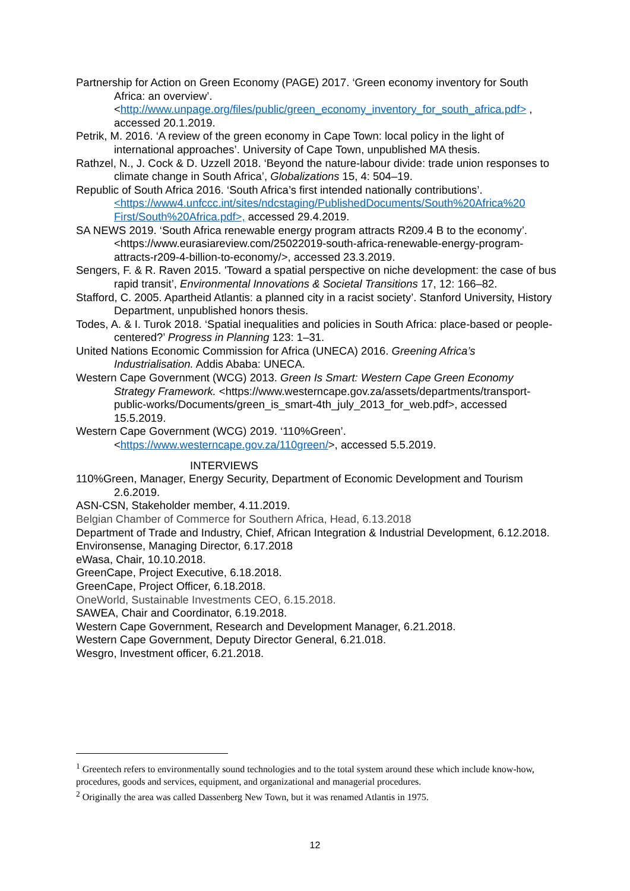Partnership for Action on Green Economy (PAGE) 2017. ‘Green economy inventory for South Africa: an overview’.
<http://www.unpage.org/files/public/green_economy_inventory_for_south_africa.pdf> , accessed 20.1.2019.
Petrik, M. 2016. ‘A review of the green economy in Cape Town: local policy in the light of international approaches’. University of Cape Town, unpublished MA thesis.
Rathzel, N., J. Cock & D. Uzzell 2018. ‘Beyond the nature-labour divide: trade union responses to climate change in South Africa’, Globalizations 15, 4: 504–19.
Republic of South Africa 2016. ‘South Africa’s first intended nationally contributions’. <https://www4.unfccc.int/sites/ndcstaging/PublishedDocuments/South%20Africa%20 First/South%20Africa.pdf>, accessed 29.4.2019.
SA NEWS 2019. ‘South Africa renewable energy program attracts R209.4 B to the economy’. <https://www.eurasiareview.com/25022019-south-africa-renewable-energy-program-attracts-r209-4-billion-to-economy/>, accessed 23.3.2019.
Sengers, F. & R. Raven 2015. 'Toward a spatial perspective on niche development: the case of bus
rapid transit’, Environmental Innovations & Societal Transitions 17, 12: 166–82.
Stafford, C. 2005. Apartheid Atlantis: a planned city in a racist society’. Stanford University, History Department, unpublished honors thesis.
Todes, A. & I. Turok 2018. ‘Spatial inequalities and policies in South Africa: place-based or people-centered?’ Progress in Planning 123: 1–31.
United Nations Economic Commission for Africa (UNECA) 2016. Greening Africa’s Industrialisation. Addis Ababa: UNECA.
Western Cape Government (WCG) 2013. Green Is Smart: Western Cape Green Economy Strategy Framework. <https://www.westerncape.gov.za/assets/departments/transport-public-works/Documents/green_is_smart-4th_july_2013_for_web.pdf>, accessed 15.5.2019.
Western Cape Government (WCG) 2019. ‘110%Green’. <https://www.westerncape.gov.za/110green/>, accessed 5.5.2019.
INTERVIEWS
110%Green, Manager, Energy Security, Department of Economic Development and Tourism 2.6.2019.
ASN-CSN, Stakeholder member, 4.11.2019.
Belgian Chamber of Commerce for Southern Africa, Head, 6.13.2018
Department of Trade and Industry, Chief, African Integration & Industrial Development, 6.12.2018.
Environsense, Managing Director, 6.17.2018
eWasa, Chair, 10.10.2018.
GreenCape, Project Executive, 6.18.2018.
GreenCape, Project Officer, 6.18.2018.
OneWorld, Sustainable Investments CEO, 6.15.2018.
SAWEA, Chair and Coordinator, 6.19.2018.
Western Cape Government, Research and Development Manager, 6.21.2018.
Western Cape Government, Deputy Director General, 6.21.018.
Wesgro, Investment officer, 6.21.2018.
<sup>1</sup> Greentech refers to environmentally sound technologies and to the total system around these which include know-how, procedures, goods and services, equipment, and organizational and managerial procedures.
<sup>2</sup> Originally the area was called Dassenberg New Town, but it was renamed Atlantis in 1975.
12